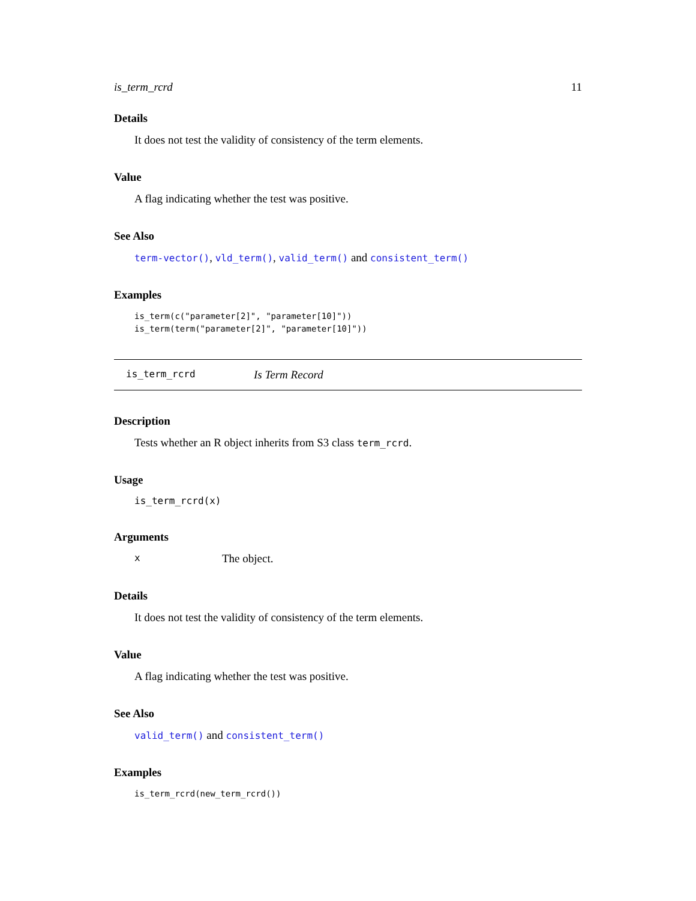is_term_rcrd 11
Details
It does not test the validity of consistency of the term elements.
Value
A flag indicating whether the test was positive.
See Also
term-vector(), vld_term(), valid_term() and consistent_term()
Examples
is_term(c("parameter[2]", "parameter[10]"))
is_term(term("parameter[2]", "parameter[10]"))
is_term_rcrd Is Term Record
Description
Tests whether an R object inherits from S3 class term_rcrd.
Usage
is_term_rcrd(x)
Arguments
x The object.
Details
It does not test the validity of consistency of the term elements.
Value
A flag indicating whether the test was positive.
See Also
valid_term() and consistent_term()
Examples
is_term_rcrd(new_term_rcrd())